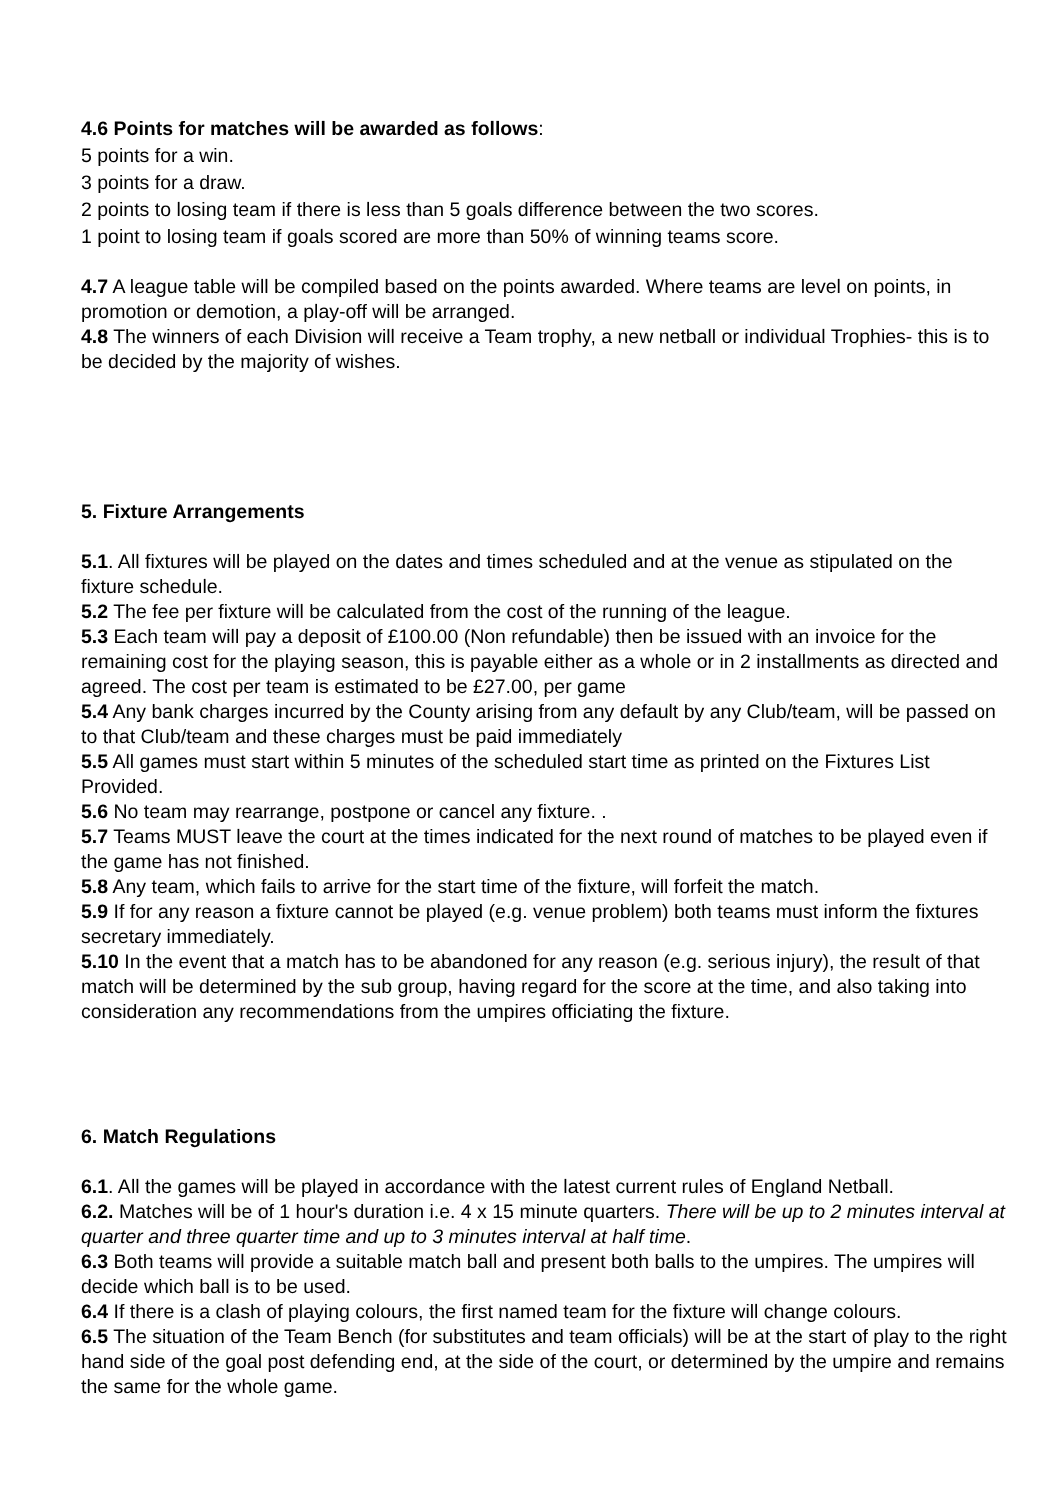4.6 Points for matches will be awarded as follows:
5 points for a win.
3 points for a draw.
2 points to losing team if there is less than 5 goals difference between the two scores.
1 point to losing team if goals scored are more than 50% of winning teams score.
4.7 A league table will be compiled based on the points awarded. Where teams are level on points, in promotion or demotion, a play-off will be arranged.
4.8 The winners of each Division will receive a Team trophy, a new netball or individual Trophies- this is to be decided by the majority of wishes.
5. Fixture Arrangements
5.1. All fixtures will be played on the dates and times scheduled and at the venue as stipulated on the fixture schedule.
5.2 The fee per fixture will be calculated from the cost of the running of the league.
5.3 Each team will pay a deposit of £100.00 (Non refundable) then be issued with an invoice for the remaining cost for the playing season, this is payable either as a whole or in 2 installments as directed and agreed. The cost per team is estimated to be £27.00, per game
5.4 Any bank charges incurred by the County arising from any default by any Club/team, will be passed on to that Club/team and these charges must be paid immediately
5.5 All games must start within 5 minutes of the scheduled start time as printed on the Fixtures List Provided.
5.6 No team may rearrange, postpone or cancel any fixture. .
5.7 Teams MUST leave the court at the times indicated for the next round of matches to be played even if the game has not finished.
5.8 Any team, which fails to arrive for the start time of the fixture, will forfeit the match.
5.9 If for any reason a fixture cannot be played (e.g. venue problem) both teams must inform the fixtures secretary immediately.
5.10 In the event that a match has to be abandoned for any reason (e.g. serious injury), the result of that match will be determined by the sub group, having regard for the score at the time, and also taking into consideration any recommendations from the umpires officiating the fixture.
6. Match Regulations
6.1. All the games will be played in accordance with the latest current rules of England Netball.
6.2. Matches will be of 1 hour's duration i.e. 4 x 15 minute quarters. There will be up to 2 minutes interval at quarter and three quarter time and up to 3 minutes interval at half time.
6.3 Both teams will provide a suitable match ball and present both balls to the umpires. The umpires will decide which ball is to be used.
6.4 If there is a clash of playing colours, the first named team for the fixture will change colours.
6.5 The situation of the Team Bench (for substitutes and team officials) will be at the start of play to the right hand side of the goal post defending end, at the side of the court, or determined by the umpire and remains the same for the whole game.